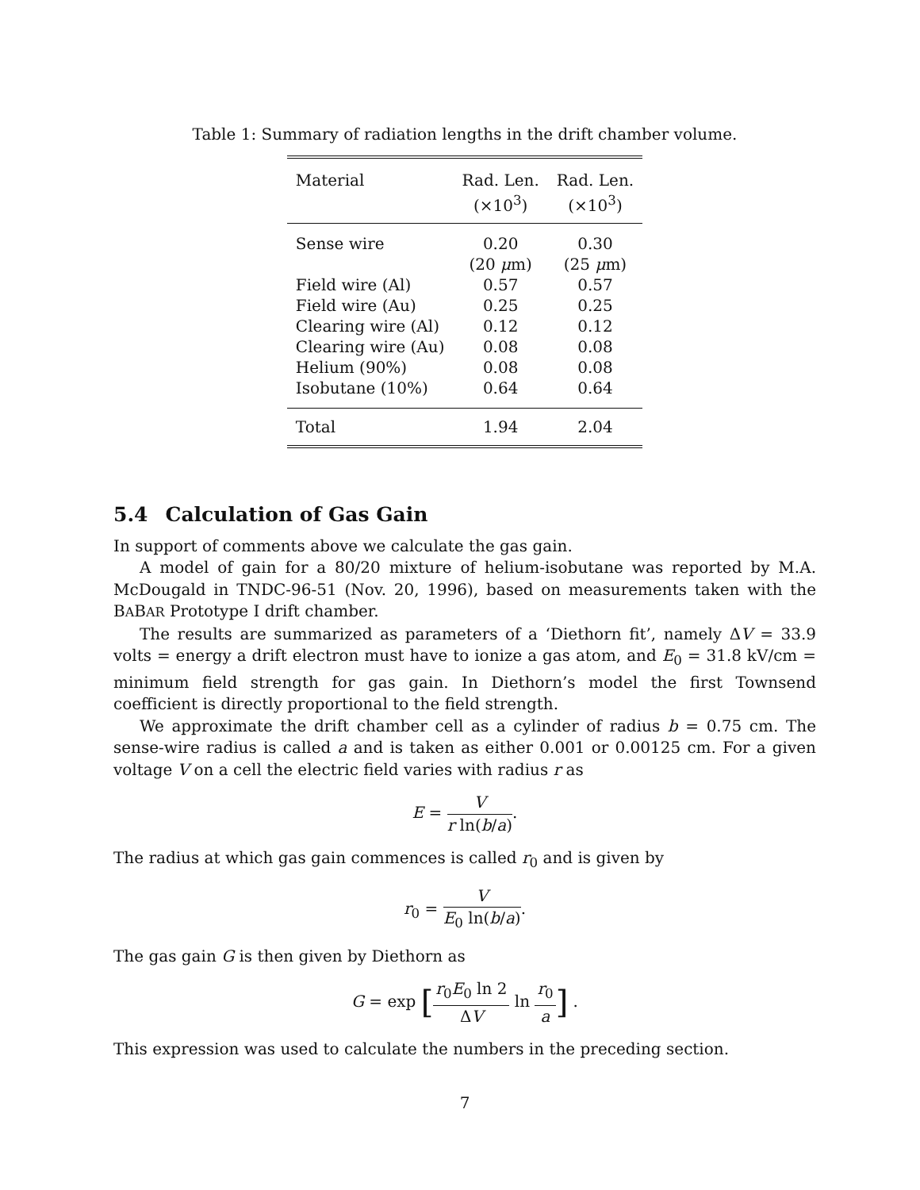Table 1: Summary of radiation lengths in the drift chamber volume.
| Material | Rad. Len. (×10<sup>3</sup>) | Rad. Len. (×10<sup>3</sup>) |
| --- | --- | --- |
| Sense wire | 0.20 (20 μ m) | 0.30 (25 μ m) |
| Field wire (Al) | 0.57 | 0.57 |
| Field wire (Au) | 0.25 | 0.25 |
| Clearing wire (Al) | 0.12 | 0.12 |
| Clearing wire (Au) | 0.08 | 0.08 |
| Helium (90%) | 0.08 | 0.08 |
| Isobutane (10%) | 0.64 | 0.64 |
| Total | 1.94 | 2.04 |
5.4 Calculation of Gas Gain
In support of comments above we calculate the gas gain.
A model of gain for a 80/20 mixture of helium-isobutane was reported by M.A. McDougald in TNDC-96-51 (Nov. 20, 1996), based on measurements taken with the BABAR Prototype I drift chamber.
The results are summarized as parameters of a ‘Diethorn fit’, namely ΔV = 33.9 volts = energy a drift electron must have to ionize a gas atom, and E<sub>0</sub> = 31.8 kV/cm = minimum field strength for gas gain. In Diethorn’s model the first Townsend coefficient is directly proportional to the field strength.
We approximate the drift chamber cell as a cylinder of radius b = 0.75 cm. The sense-wire radius is called a and is taken as either 0.001 or 0.00125 cm. For a given voltage V on a cell the electric field varies with radius r as
E = V r ln(b/a).
The radius at which gas gain commences is called r<sub>0</sub> and is given by
r<sub>0</sub> = V E<sub>0</sub> ln(b/a).
The gas gain G is then given by Diethorn as
G = exp [r<sub>0</sub>E<sub>0</sub> ln 2 ΔV ln r<sub>0</sub> a] .
This expression was used to calculate the numbers in the preceding section.
7